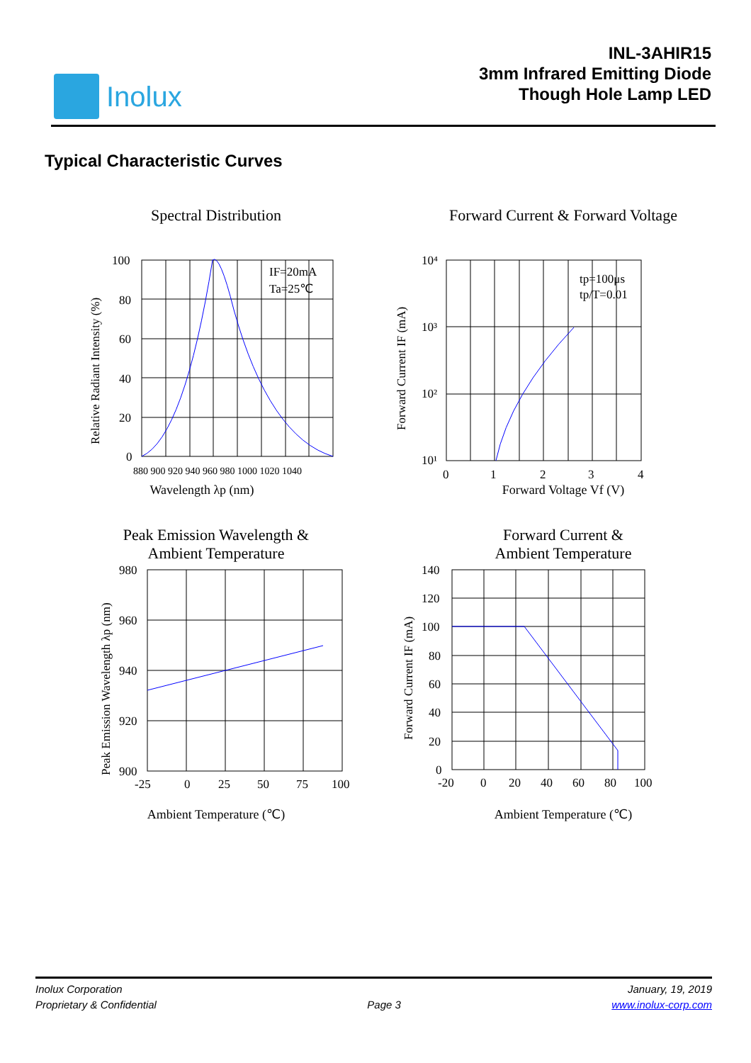Inolux
INL-3AHIR15
3mm Infrared Emitting Diode
Though Hole Lamp LED
Typical Characteristic Curves
Spectral Distribution
100
80
60
40
20
0
IF=20mA
Ta=25℃
880 900 920 940 960 980 1000 1020 1040
Relative Radiant Intensity (%)
Wavelength λp (nm)
Forward Current & Forward Voltage
tp=100μs
tp/T=0.01
10⁴
10³
10²
10¹
0
1
2
3
4
Forward Current IF (mA)
Forward Voltage Vf (V)
Peak Emission Wavelength &
Ambient Temperature
980
960
940
920
900
-25
0
25
50
75
100
Peak Emission Wavelength λp (nm)
Ambient Temperature (℃)
Forward Current &
Ambient Temperature
140
120
100
80
60
40
20
0
-20
0
20
40
60
80
100
Forward Current IF (mA)
Ambient Temperature (℃)
Inolux Corporation
Proprietary & Confidential
Page 3
January, 19, 2019
www.inolux-corp.com